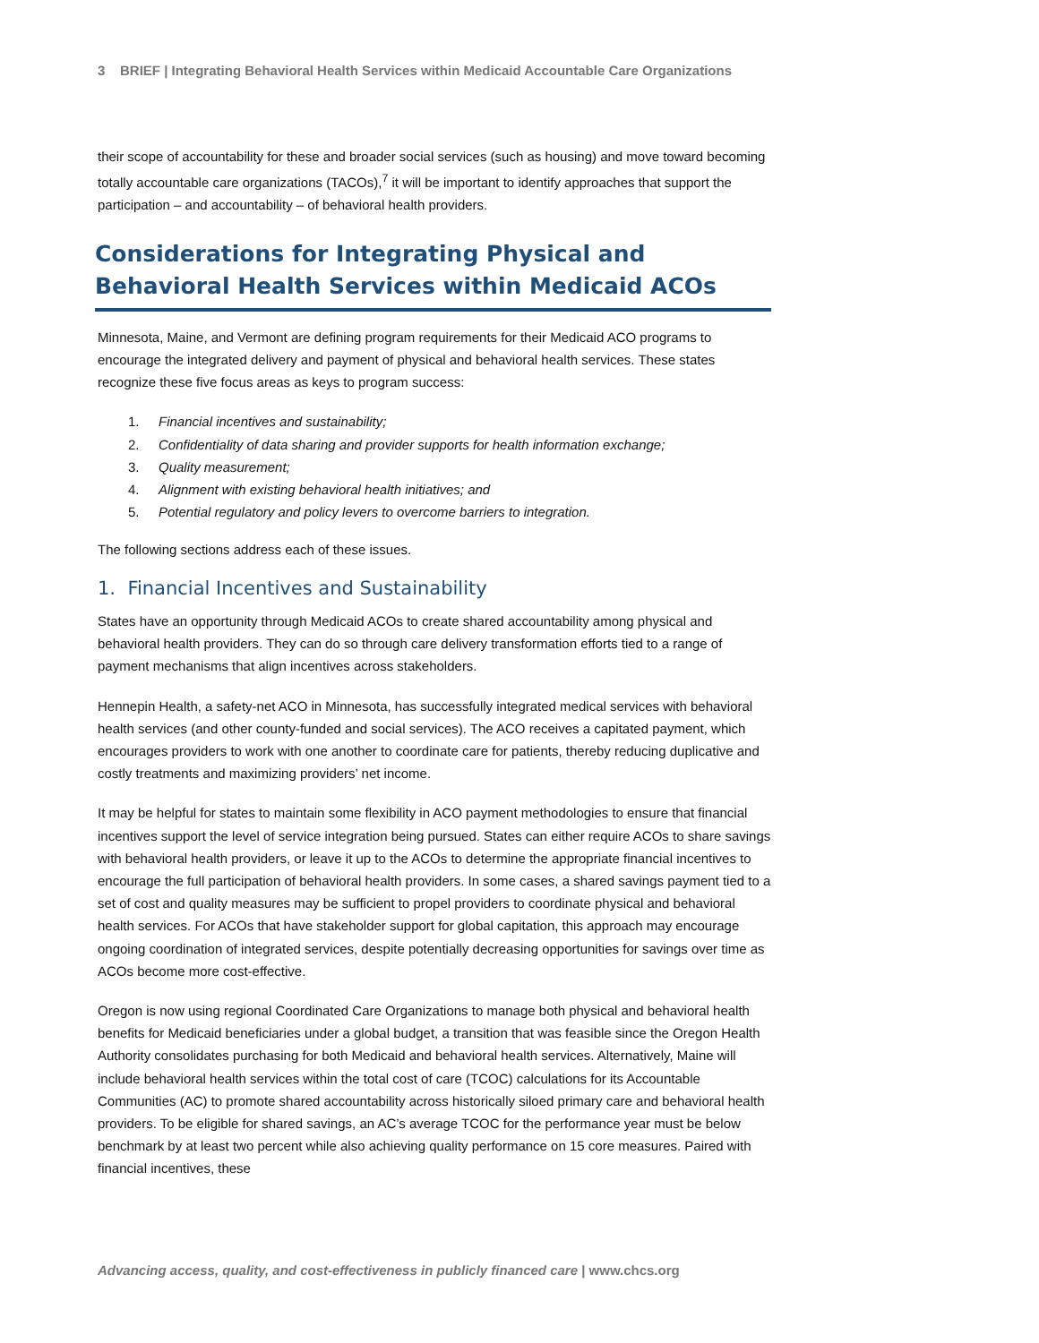3 BRIEF | Integrating Behavioral Health Services within Medicaid Accountable Care Organizations
their scope of accountability for these and broader social services (such as housing) and move toward becoming totally accountable care organizations (TACOs),<sup>7</sup> it will be important to identify approaches that support the participation – and accountability – of behavioral health providers.
Considerations for Integrating Physical and Behavioral Health Services within Medicaid ACOs
Minnesota, Maine, and Vermont are defining program requirements for their Medicaid ACO programs to encourage the integrated delivery and payment of physical and behavioral health services. These states recognize these five focus areas as keys to program success:
1. Financial incentives and sustainability;
2. Confidentiality of data sharing and provider supports for health information exchange;
3. Quality measurement;
4. Alignment with existing behavioral health initiatives; and
5. Potential regulatory and policy levers to overcome barriers to integration.
The following sections address each of these issues.
1. Financial Incentives and Sustainability
States have an opportunity through Medicaid ACOs to create shared accountability among physical and behavioral health providers. They can do so through care delivery transformation efforts tied to a range of payment mechanisms that align incentives across stakeholders.
Hennepin Health, a safety-net ACO in Minnesota, has successfully integrated medical services with behavioral health services (and other county-funded and social services). The ACO receives a capitated payment, which encourages providers to work with one another to coordinate care for patients, thereby reducing duplicative and costly treatments and maximizing providers’ net income.
It may be helpful for states to maintain some flexibility in ACO payment methodologies to ensure that financial incentives support the level of service integration being pursued. States can either require ACOs to share savings with behavioral health providers, or leave it up to the ACOs to determine the appropriate financial incentives to encourage the full participation of behavioral health providers. In some cases, a shared savings payment tied to a set of cost and quality measures may be sufficient to propel providers to coordinate physical and behavioral health services. For ACOs that have stakeholder support for global capitation, this approach may encourage ongoing coordination of integrated services, despite potentially decreasing opportunities for savings over time as ACOs become more cost-effective.
Oregon is now using regional Coordinated Care Organizations to manage both physical and behavioral health benefits for Medicaid beneficiaries under a global budget, a transition that was feasible since the Oregon Health Authority consolidates purchasing for both Medicaid and behavioral health services. Alternatively, Maine will include behavioral health services within the total cost of care (TCOC) calculations for its Accountable Communities (AC) to promote shared accountability across historically siloed primary care and behavioral health providers. To be eligible for shared savings, an AC’s average TCOC for the performance year must be below benchmark by at least two percent while also achieving quality performance on 15 core measures. Paired with financial incentives, these
Advancing access, quality, and cost-effectiveness in publicly financed care | www.chcs.org